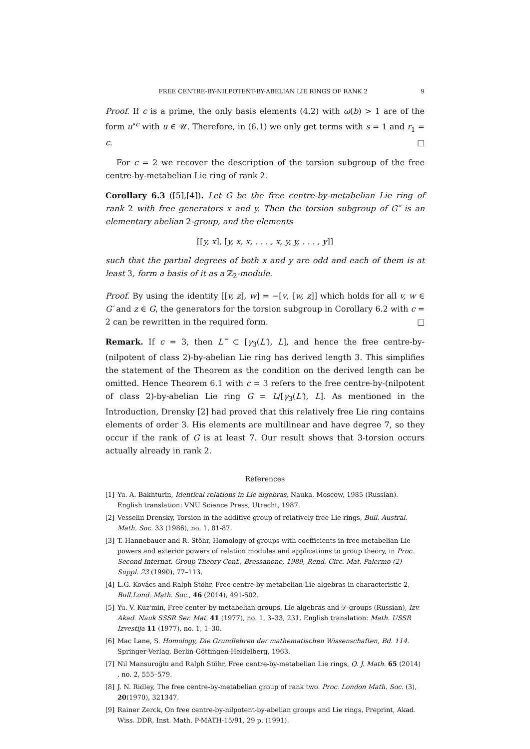FREE CENTRE-BY-NILPOTENT-BY-ABELIAN LIE RINGS OF RANK 2 9
Proof. If c is a prime, the only basis elements (4.2) with ω(b) > 1 are of the form u<sup>∘c</sup> with u ∈ 𝒰. Therefore, in (6.1) we only get terms with s = 1 and r<sub>1</sub> = c. □
For c = 2 we recover the description of the torsion subgroup of the free centre-by-metabelian Lie ring of rank 2.
Corollary 6.3 ([5],[4]). Let G be the free centre-by-metabelian Lie ring of rank 2 with free generators x and y. Then the torsion subgroup of G″ is an elementary abelian 2-group, and the elements
[[y, x], [y, x, x, . . . , x, y, y, . . . , y]]
such that the partial degrees of both x and y are odd and each of them is at least 3, form a basis of it as a ℤ<sub>2</sub>-module.
Proof. By using the identity [[v, z], w] = −[v, [w, z]] which holds for all v, w ∈ G′ and z ∈ G, the generators for the torsion subgroup in Corollary 6.2 with c = 2 can be rewritten in the required form. □
Remark. If c = 3, then L‴ ⊂ [γ<sub>3</sub>(L′), L], and hence the free centre-by-(nilpotent of class 2)-by-abelian Lie ring has derived length 3. This simplifies the statement of the Theorem as the condition on the derived length can be omitted. Hence Theorem 6.1 with c = 3 refers to the free centre-by-(nilpotent of class 2)-by-abelian Lie ring G = L/[γ<sub>3</sub>(L′), L]. As mentioned in the Introduction, Drensky [2] had proved that this relatively free Lie ring contains elements of order 3. His elements are multilinear and have degree 7, so they occur if the rank of G is at least 7. Our result shows that 3-torsion occurs actually already in rank 2.
References
[1] Yu. A. Bakhturin, Identical relations in Lie algebras, Nauka, Moscow, 1985 (Russian). English translation: VNU Science Press, Utrecht, 1987.
[2] Vesselin Drensky, Torsion in the additive group of relatively free Lie rings, Bull. Austral. Math. Soc. 33 (1986), no. 1, 81-87.
[3] T. Hannebauer and R. Stöhr, Homology of groups with coefficients in free metabelian Lie powers and exterior powers of relation modules and applications to group theory, in Proc. Second Internat. Group Theory Conf., Bressanone, 1989, Rend. Circ. Mat. Palermo (2) Suppl. 23 (1990), 77–113.
[4] L.G. Kovács and Ralph Stöhr, Free centre-by-metabelian Lie algebras in characteristic 2, Bull.Lond. Math. Soc., 46 (2014), 491-502.
[5] Yu. V. Kuz'min, Free center-by-metabelian groups, Lie algebras and 𝒟-groups (Russian), Izv. Akad. Nauk SSSR Ser. Mat. 41 (1977), no. 1, 3–33, 231. English translation: Math. USSR Izvestija 11 (1977), no. 1, 1–30.
[6] Mac Lane, S. Homology, Die Grundlehren der mathematischen Wissenschaften, Bd. 114. Springer-Verlag, Berlin-Göttingen-Heidelberg, 1963.
[7] Nil Mansuroğlu and Ralph Stöhr, Free centre-by-metabelian Lie rings, Q. J. Math. 65 (2014) , no. 2, 555–579.
[8] J. N. Ridley, The free centre-by-metabelian group of rank two. Proc. London Math. Soc. (3), 20(1970), 321347.
[9] Rainer Zerck, On free centre-by-nilpotent-by-abelian groups and Lie rings, Preprint, Akad. Wiss. DDR, Inst. Math. P-MATH-15/91, 29 p. (1991).